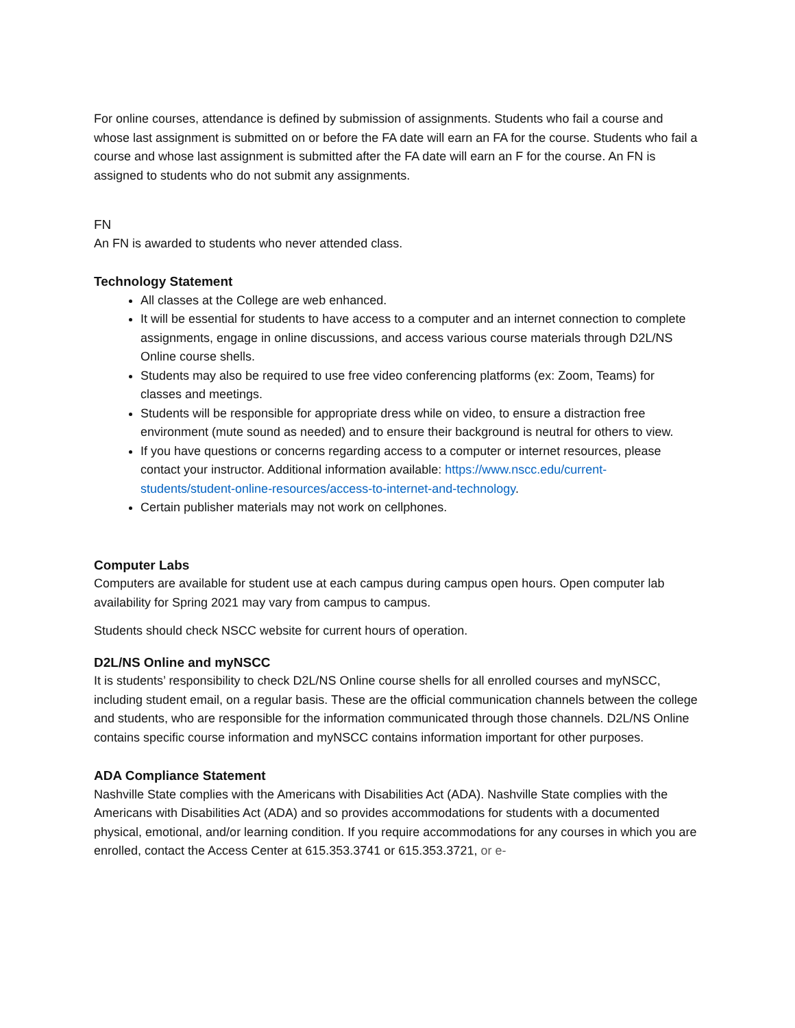For online courses, attendance is defined by submission of assignments. Students who fail a course and whose last assignment is submitted on or before the FA date will earn an FA for the course. Students who fail a course and whose last assignment is submitted after the FA date will earn an F for the course. An FN is assigned to students who do not submit any assignments.
FN
An FN is awarded to students who never attended class.
Technology Statement
All classes at the College are web enhanced.
It will be essential for students to have access to a computer and an internet connection to complete assignments, engage in online discussions, and access various course materials through D2L/NS Online course shells.
Students may also be required to use free video conferencing platforms (ex: Zoom, Teams) for classes and meetings.
Students will be responsible for appropriate dress while on video, to ensure a distraction free environment (mute sound as needed) and to ensure their background is neutral for others to view.
If you have questions or concerns regarding access to a computer or internet resources, please contact your instructor. Additional information available: https://www.nscc.edu/current-students/student-online-resources/access-to-internet-and-technology.
Certain publisher materials may not work on cellphones.
Computer Labs
Computers are available for student use at each campus during campus open hours. Open computer lab availability for Spring 2021 may vary from campus to campus.
Students should check NSCC website for current hours of operation.
D2L/NS Online and myNSCC
It is students’ responsibility to check D2L/NS Online course shells for all enrolled courses and myNSCC, including student email, on a regular basis. These are the official communication channels between the college and students, who are responsible for the information communicated through those channels. D2L/NS Online contains specific course information and myNSCC contains information important for other purposes.
ADA Compliance Statement
Nashville State complies with the Americans with Disabilities Act (ADA). Nashville State complies with the Americans with Disabilities Act (ADA) and so provides accommodations for students with a documented physical, emotional, and/or learning condition. If you require accommodations for any courses in which you are enrolled, contact the Access Center at 615.353.3741 or 615.353.3721, or e-